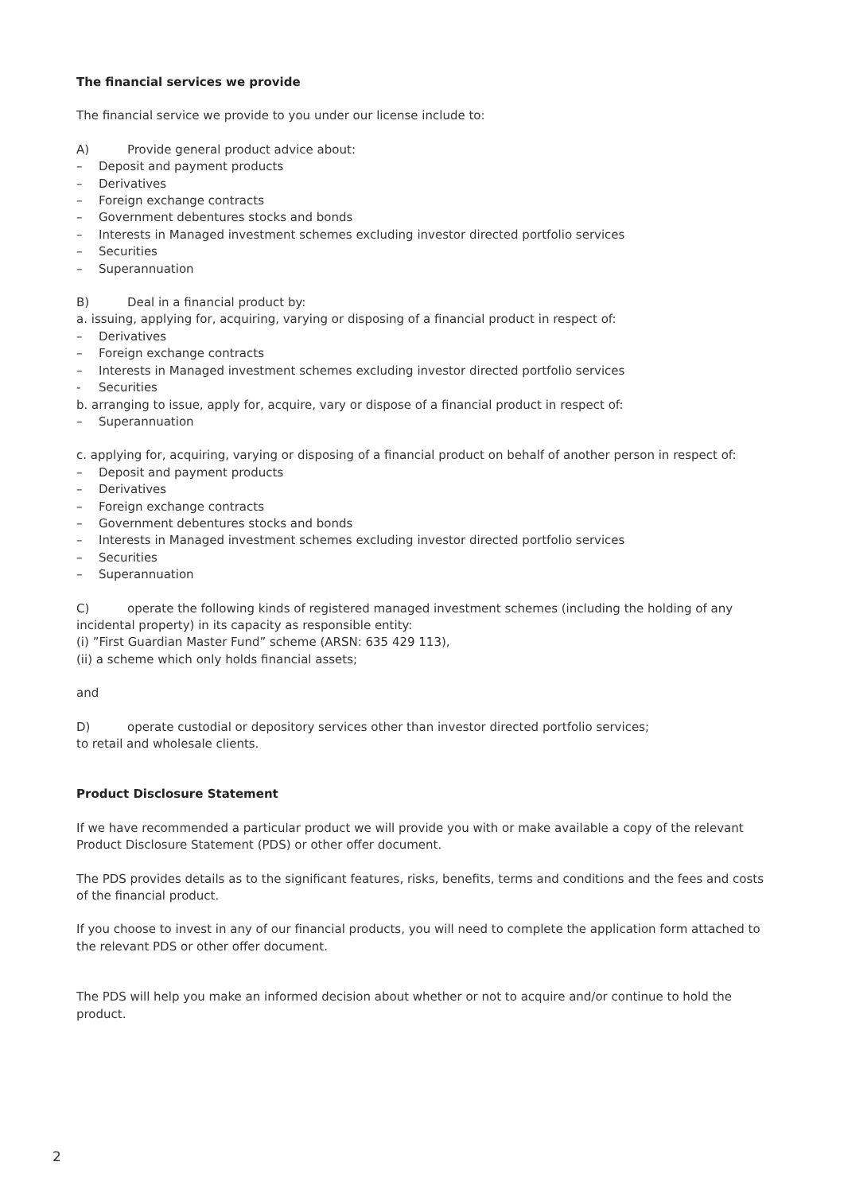The financial services we provide
The financial service we provide to you under our license include to:
A) Provide general product advice about:
– Deposit and payment products
– Derivatives
– Foreign exchange contracts
– Government debentures stocks and bonds
– Interests in Managed investment schemes excluding investor directed portfolio services
– Securities
– Superannuation
B) Deal in a financial product by:
a. issuing, applying for, acquiring, varying or disposing of a financial product in respect of:
– Derivatives
– Foreign exchange contracts
– Interests in Managed investment schemes excluding investor directed portfolio services
- Securities
b. arranging to issue, apply for, acquire, vary or dispose of a financial product in respect of:
– Superannuation
c. applying for, acquiring, varying or disposing of a financial product on behalf of another person in respect of:
– Deposit and payment products
– Derivatives
– Foreign exchange contracts
– Government debentures stocks and bonds
– Interests in Managed investment schemes excluding investor directed portfolio services
– Securities
– Superannuation
C) operate the following kinds of registered managed investment schemes (including the holding of any incidental property) in its capacity as responsible entity:
(i) ”First Guardian Master Fund” scheme (ARSN: 635 429 113),
(ii) a scheme which only holds financial assets;
and
D) operate custodial or depository services other than investor directed portfolio services;
to retail and wholesale clients.
Product Disclosure Statement
If we have recommended a particular product we will provide you with or make available a copy of the relevant Product Disclosure Statement (PDS) or other offer document.
The PDS provides details as to the significant features, risks, benefits, terms and conditions and the fees and costs of the financial product.
If you choose to invest in any of our financial products, you will need to complete the application form attached to the relevant PDS or other offer document.
The PDS will help you make an informed decision about whether or not to acquire and/or continue to hold the product.
2